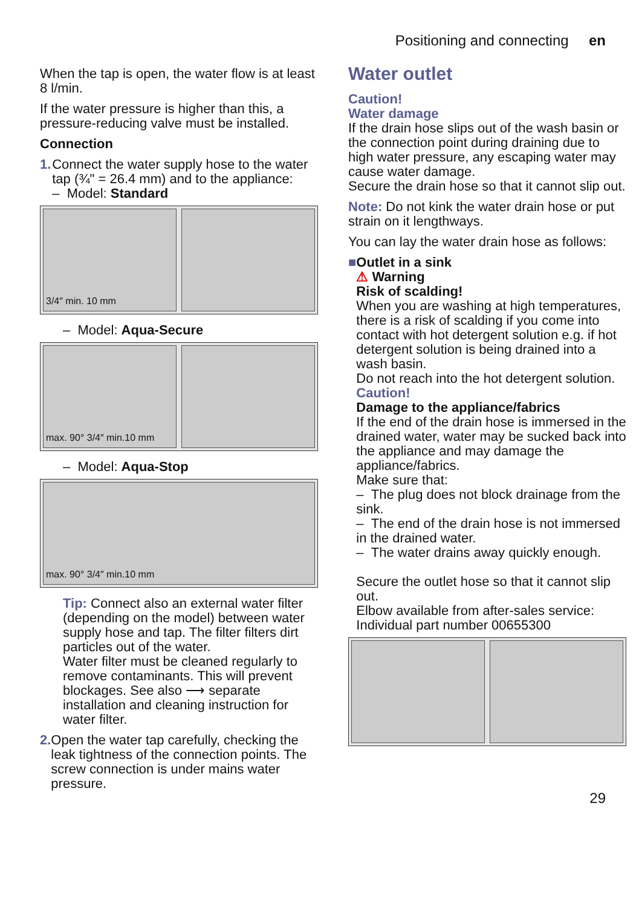Positioning and connecting en
When the tap is open, the water flow is at least 8 l/min.
If the water pressure is higher than this, a pressure-reducing valve must be installed.
Connection
1. Connect the water supply hose to the water tap (¾" = 26.4 mm) and to the appliance:
– Model: Standard
3/4″ min. 10 mm
– Model: Aqua-Secure
max. 90° 3/4″ min.10 mm
– Model: Aqua-Stop
max. 90° 3/4″ min.10 mm
Tip: Connect also an external water filter (depending on the model) between water supply hose and tap. The filter filters dirt particles out of the water.
Water filter must be cleaned regularly to remove contaminants. This will prevent blockages. See also ⟶ separate installation and cleaning instruction for water filter.
2. Open the water tap carefully, checking the leak tightness of the connection points. The screw connection is under mains water pressure.
Water outlet
Caution!
Water damage
If the drain hose slips out of the wash basin or the connection point during draining due to high water pressure, any escaping water may cause water damage.
Secure the drain hose so that it cannot slip out.
Note: Do not kink the water drain hose or put strain on it lengthways.
You can lay the water drain hose as follows:
■ Outlet in a sink
⚠ Warning
Risk of scalding!
When you are washing at high temperatures, there is a risk of scalding if you come into contact with hot detergent solution e.g. if hot detergent solution is being drained into a wash basin.
Do not reach into the hot detergent solution.
Caution!
Damage to the appliance/fabrics
If the end of the drain hose is immersed in the drained water, water may be sucked back into the appliance and may damage the appliance/fabrics.
Make sure that:
– The plug does not block drainage from the sink.
– The end of the drain hose is not immersed in the drained water.
– The water drains away quickly enough.
Secure the outlet hose so that it cannot slip out.
Elbow available from after-sales service:
Individual part number 00655300
29